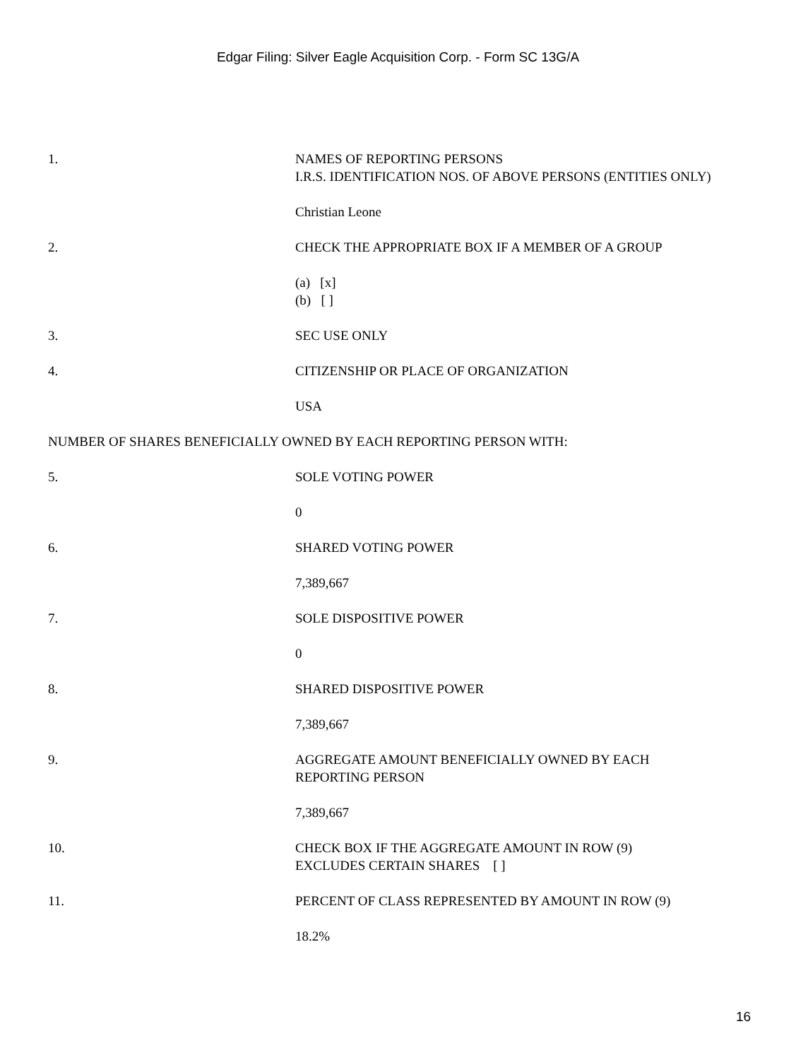Edgar Filing: Silver Eagle Acquisition Corp. - Form SC 13G/A
| 1. | NAMES OF REPORTING PERSONS I.R.S. IDENTIFICATION NOS. OF ABOVE PERSONS (ENTITIES ONLY) |
| | Christian Leone |
| 2. | CHECK THE APPROPRIATE BOX IF A MEMBER OF A GROUP |
| | (a) [x] (b) [ ] |
| 3. | SEC USE ONLY |
| 4. | CITIZENSHIP OR PLACE OF ORGANIZATION |
| | USA |
| NUMBER OF SHARES BENEFICIALLY OWNED BY EACH REPORTING PERSON WITH: | |
| 5. | SOLE VOTING POWER |
| | 0 |
| 6. | SHARED VOTING POWER |
| | 7,389,667 |
| 7. | SOLE DISPOSITIVE POWER |
| | 0 |
| 8. | SHARED DISPOSITIVE POWER |
| | 7,389,667 |
| 9. | AGGREGATE AMOUNT BENEFICIALLY OWNED BY EACH REPORTING PERSON |
| | 7,389,667 |
| 10. | CHECK BOX IF THE AGGREGATE AMOUNT IN ROW (9) EXCLUDES CERTAIN SHARES [ ] |
| 11. | PERCENT OF CLASS REPRESENTED BY AMOUNT IN ROW (9) |
| | 18.2% |
16